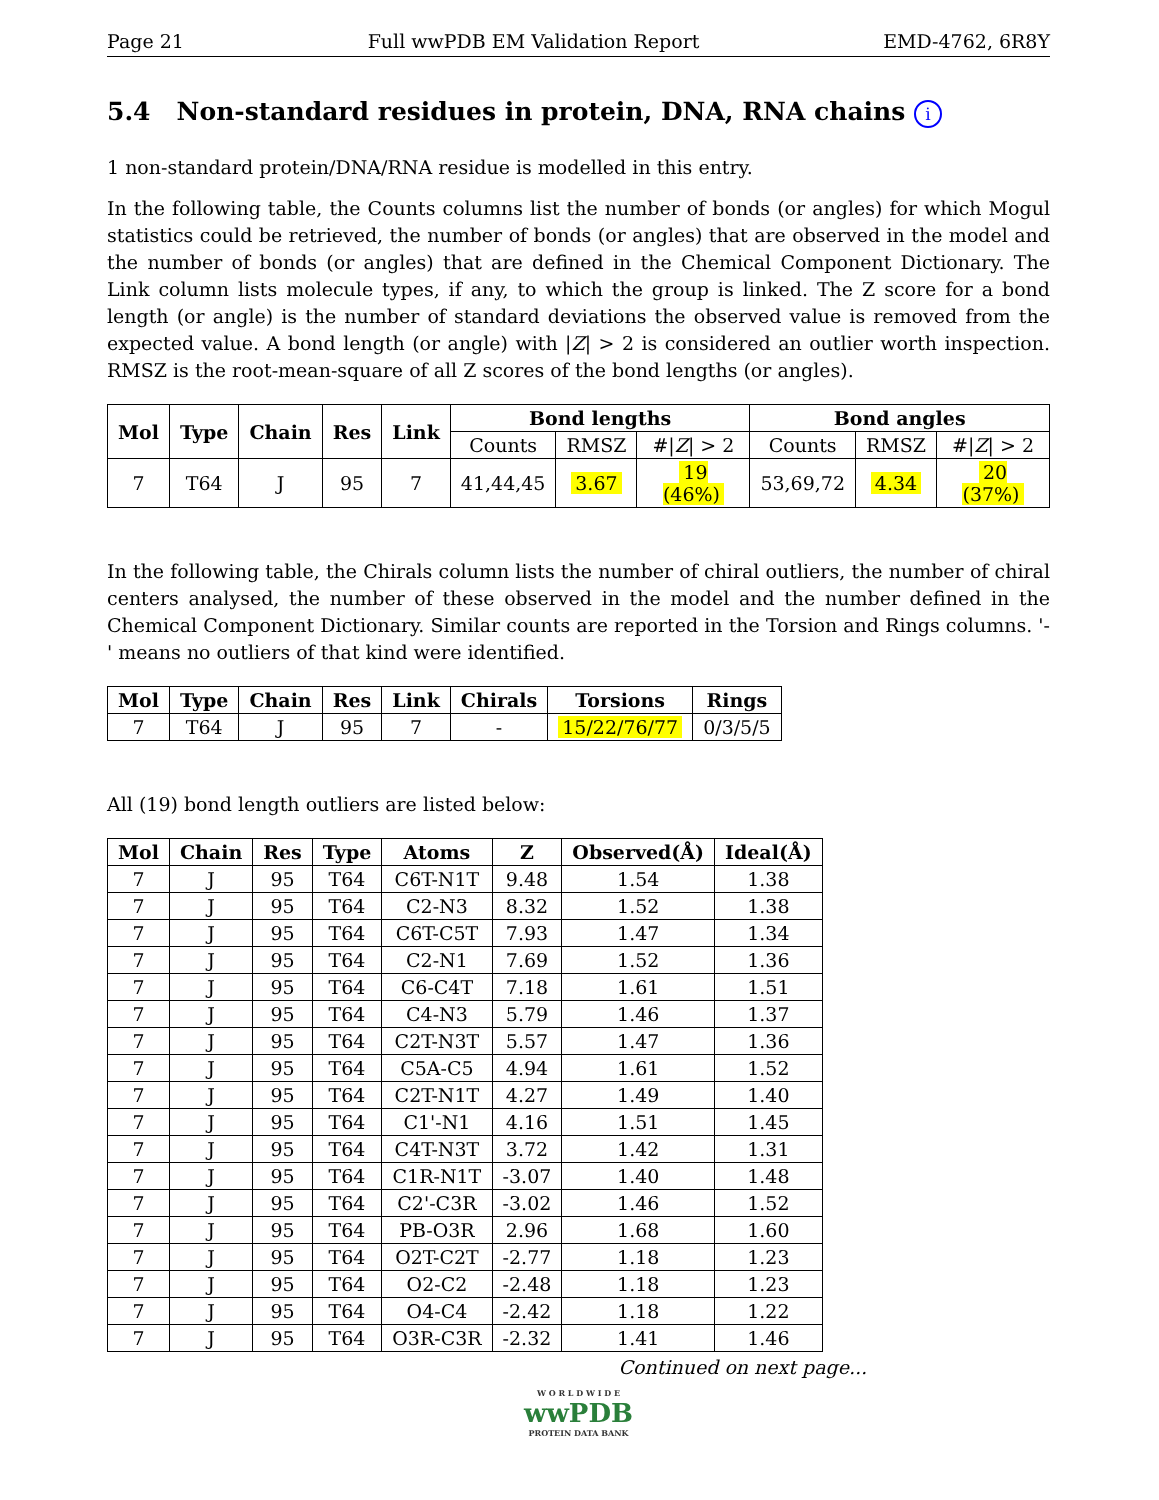Page 21 Full wwPDB EM Validation Report EMD-4762, 6R8Y
5.4 Non-standard residues in protein, DNA, RNA chains i
1 non-standard protein/DNA/RNA residue is modelled in this entry.
In the following table, the Counts columns list the number of bonds (or angles) for which Mogul statistics could be retrieved, the number of bonds (or angles) that are observed in the model and the number of bonds (or angles) that are defined in the Chemical Component Dictionary. The Link column lists molecule types, if any, to which the group is linked. The Z score for a bond length (or angle) is the number of standard deviations the observed value is removed from the expected value. A bond length (or angle) with |Z| > 2 is considered an outlier worth inspection. RMSZ is the root-mean-square of all Z scores of the bond lengths (or angles).
| Mol | Type | Chain | Res | Link | Bond lengths | | | Bond angles | | |
| --- | --- | --- | --- | --- | --- | --- | --- | --- | --- | --- |
| | | | | | Counts | RMSZ | #/ Z / > 2 | Counts | RMSZ | #/ Z / > 2 |
| 7 | T64 | J | 95 | 7 | 41,44,45 | 3.67 | 19 (46%) | 53,69,72 | 4.34 | 20 (37%) |
In the following table, the Chirals column lists the number of chiral outliers, the number of chiral centers analysed, the number of these observed in the model and the number defined in the Chemical Component Dictionary. Similar counts are reported in the Torsion and Rings columns. '-' means no outliers of that kind were identified.
| Mol | Type | Chain | Res | Link | Chirals | Torsions | Rings |
| --- | --- | --- | --- | --- | --- | --- | --- |
| 7 | T64 | J | 95 | 7 | - | 15/22/76/77 | 0/3/5/5 |
All (19) bond length outliers are listed below:
| Mol | Chain | Res | Type | Atoms | Z | Observed(Å) | Ideal(Å) |
| --- | --- | --- | --- | --- | --- | --- | --- |
| 7 | J | 95 | T64 | C6T-N1T | 9.48 | 1.54 | 1.38 |
| 7 | J | 95 | T64 | C2-N3 | 8.32 | 1.52 | 1.38 |
| 7 | J | 95 | T64 | C6T-C5T | 7.93 | 1.47 | 1.34 |
| 7 | J | 95 | T64 | C2-N1 | 7.69 | 1.52 | 1.36 |
| 7 | J | 95 | T64 | C6-C4T | 7.18 | 1.61 | 1.51 |
| 7 | J | 95 | T64 | C4-N3 | 5.79 | 1.46 | 1.37 |
| 7 | J | 95 | T64 | C2T-N3T | 5.57 | 1.47 | 1.36 |
| 7 | J | 95 | T64 | C5A-C5 | 4.94 | 1.61 | 1.52 |
| 7 | J | 95 | T64 | C2T-N1T | 4.27 | 1.49 | 1.40 |
| 7 | J | 95 | T64 | C1'-N1 | 4.16 | 1.51 | 1.45 |
| 7 | J | 95 | T64 | C4T-N3T | 3.72 | 1.42 | 1.31 |
| 7 | J | 95 | T64 | C1R-N1T | -3.07 | 1.40 | 1.48 |
| 7 | J | 95 | T64 | C2'-C3R | -3.02 | 1.46 | 1.52 |
| 7 | J | 95 | T64 | PB-O3R | 2.96 | 1.68 | 1.60 |
| 7 | J | 95 | T64 | O2T-C2T | -2.77 | 1.18 | 1.23 |
| 7 | J | 95 | T64 | O2-C2 | -2.48 | 1.18 | 1.23 |
| 7 | J | 95 | T64 | O4-C4 | -2.42 | 1.18 | 1.22 |
| 7 | J | 95 | T64 | O3R-C3R | -2.32 | 1.41 | 1.46 |
Continued on next page...
W O R L D W I D E
wwPDB
PROTEIN DATA BANK